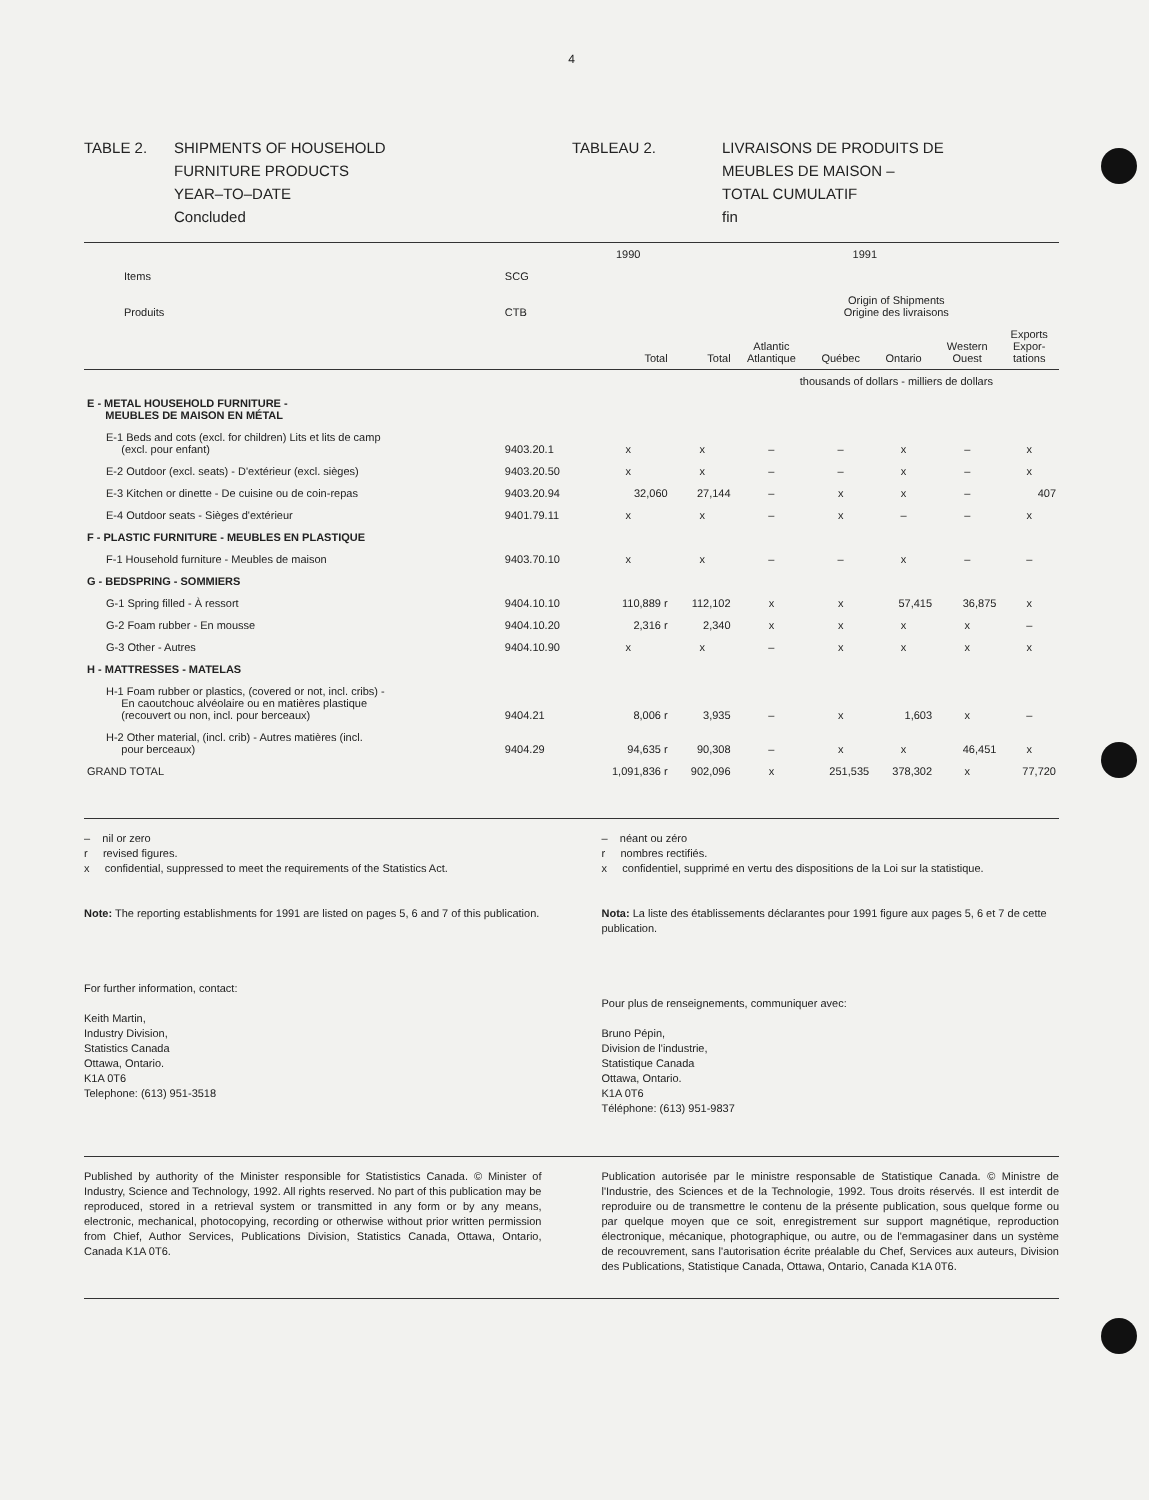4
TABLE 2. SHIPMENTS OF HOUSEHOLD
FURNITURE PRODUCTS
YEAR–TO–DATE
Concluded
TABLEAU 2. LIVRAISONS DE PRODUITS DE
MEUBLES DE MAISON –
TOTAL CUMULATIF
fin
| | | 1990 | 1991 | | | | | |
| --- | --- | --- | --- | --- | --- | --- | --- | --- |
| Items Produits | SCG CTB | | | Origin of Shipments Origine des livraisons | | | | |
| | | Total | Total | Atlantic Atlantique | Québec | Ontario | Western Ouest | Exports Expor- tations |
| | | | | thousands of dollars - milliers de dollars | | | | |
| E - METAL HOUSEHOLD FURNITURE - MEUBLES DE MAISON EN MÉTAL | | | | | | | | |
| E-1 Beds and cots (excl. for children) Lits et lits de camp (excl. pour enfant) | 9403.20.1 | x | x | – | – | x | – | x |
| E-2 Outdoor (excl. seats) - D'extérieur (excl. sièges) | 9403.20.50 | x | x | – | – | x | – | x |
| E-3 Kitchen or dinette - De cuisine ou de coin-repas | 9403.20.94 | 32,060 | 27,144 | – | x | x | – | 407 |
| E-4 Outdoor seats - Sièges d'extérieur | 9401.79.11 | x | x | – | x | – | – | x |
| F - PLASTIC FURNITURE - MEUBLES EN PLASTIQUE | | | | | | | | |
| F-1 Household furniture - Meubles de maison | 9403.70.10 | x | x | – | – | x | – | – |
| G - BEDSPRING - SOMMIERS | | | | | | | | |
| G-1 Spring filled - À ressort | 9404.10.10 | 110,889 r | 112,102 | x | x | 57,415 | 36,875 | x |
| G-2 Foam rubber - En mousse | 9404.10.20 | 2,316 r | 2,340 | x | x | x | x | – |
| G-3 Other - Autres | 9404.10.90 | x | x | – | x | x | x | x |
| H - MATTRESSES - MATELAS | | | | | | | | |
| H-1 Foam rubber or plastics, (covered or not, incl. cribs) - En caoutchouc alvéolaire ou en matières plastique (recouvert ou non, incl. pour berceaux) | 9404.21 | 8,006 r | 3,935 | – | x | 1,603 | x | – |
| H-2 Other material, (incl. crib) - Autres matières (incl. pour berceaux) | 9404.29 | 94,635 r | 90,308 | – | x | x | 46,451 | x |
| GRAND TOTAL | | 1,091,836 r | 902,096 | x | 251,535 | 378,302 | x | 77,720 |
– nil or zero
r revised figures.
x confidential, suppressed to meet the requirements of the Statistics Act.
Note: The reporting establishments for 1991 are listed on pages 5, 6 and 7 of this publication.
For further information, contact:
Keith Martin,
Industry Division,
Statistics Canada
Ottawa, Ontario.
K1A 0T6
Telephone: (613) 951-3518
– néant ou zéro
r nombres rectifiés.
x confidentiel, supprimé en vertu des dispositions de la Loi sur la statistique.
Nota: La liste des établissements déclarantes pour 1991 figure aux pages 5, 6 et 7 de cette publication.
Pour plus de renseignements, communiquer avec:
Bruno Pépin,
Division de l'industrie,
Statistique Canada
Ottawa, Ontario.
K1A 0T6
Téléphone: (613) 951-9837
Published by authority of the Minister responsible for Statististics Canada. © Minister of Industry, Science and Technology, 1992. All rights reserved. No part of this publication may be reproduced, stored in a retrieval system or transmitted in any form or by any means, electronic, mechanical, photocopying, recording or otherwise without prior written permission from Chief, Author Services, Publications Division, Statistics Canada, Ottawa, Ontario, Canada K1A 0T6.
Publication autorisée par le ministre responsable de Statistique Canada. © Ministre de l'Industrie, des Sciences et de la Technologie, 1992. Tous droits réservés. Il est interdit de reproduire ou de transmettre le contenu de la présente publication, sous quelque forme ou par quelque moyen que ce soit, enregistrement sur support magnétique, reproduction électronique, mécanique, photographique, ou autre, ou de l'emmagasiner dans un système de recouvrement, sans l'autorisation écrite préalable du Chef, Services aux auteurs, Division des Publications, Statistique Canada, Ottawa, Ontario, Canada K1A 0T6.